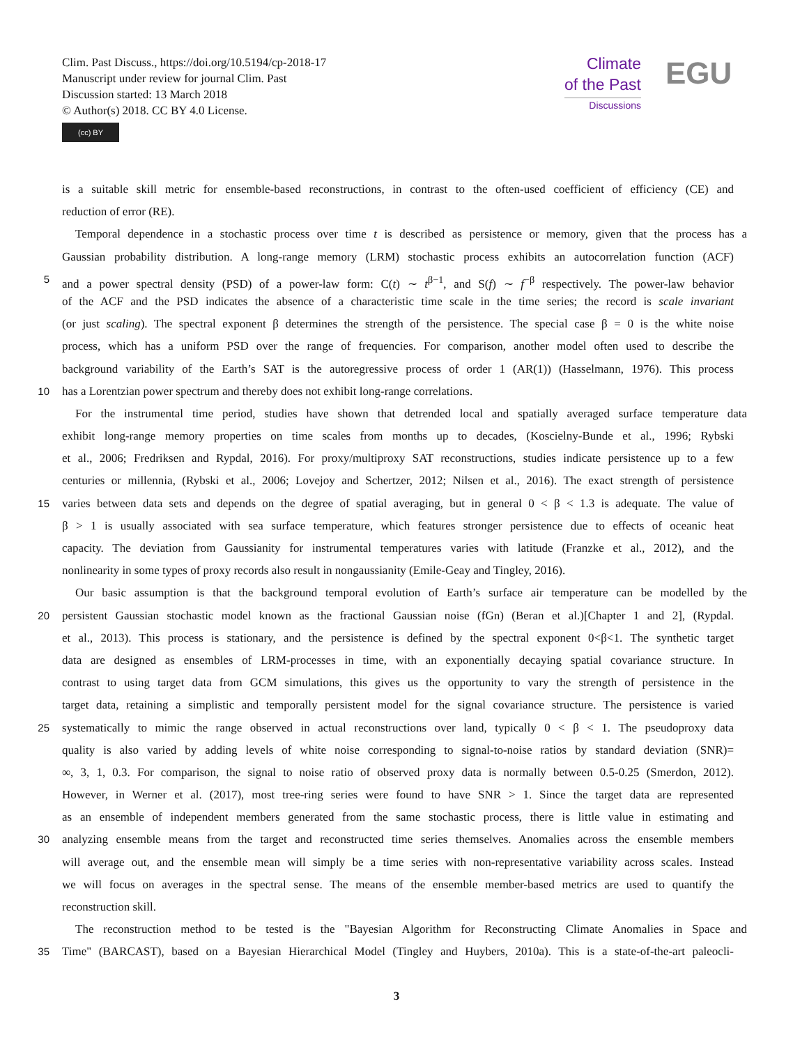Clim. Past Discuss., https://doi.org/10.5194/cp-2018-17
Manuscript under review for journal Clim. Past
Discussion started: 13 March 2018
© Author(s) 2018. CC BY 4.0 License.
(cc) BY
Climate
of the Past
Discussions
EGU
is a suitable skill metric for ensemble-based reconstructions, in contrast to the often-used coefficient of efficiency (CE) and
reduction of error (RE).
Temporal dependence in a stochastic process over time t is described as persistence or memory, given that the process has a
Gaussian probability distribution. A long-range memory (LRM) stochastic process exhibits an autocorrelation function (ACF)
5 and a power spectral density (PSD) of a power-law form: C(t) ∼ t<sup>β−1</sup>, and S(f) ∼ f<sup>−β</sup> respectively. The power-law behavior
of the ACF and the PSD indicates the absence of a characteristic time scale in the time series; the record is scale invariant
(or just scaling). The spectral exponent β determines the strength of the persistence. The special case β = 0 is the white noise
process, which has a uniform PSD over the range of frequencies. For comparison, another model often used to describe the
background variability of the Earth’s SAT is the autoregressive process of order 1 (AR(1)) (Hasselmann, 1976). This process
10 has a Lorentzian power spectrum and thereby does not exhibit long-range correlations.
For the instrumental time period, studies have shown that detrended local and spatially averaged surface temperature data
exhibit long-range memory properties on time scales from months up to decades, (Koscielny-Bunde et al., 1996; Rybski
et al., 2006; Fredriksen and Rypdal, 2016). For proxy/multiproxy SAT reconstructions, studies indicate persistence up to a few
centuries or millennia, (Rybski et al., 2006; Lovejoy and Schertzer, 2012; Nilsen et al., 2016). The exact strength of persistence
15 varies between data sets and depends on the degree of spatial averaging, but in general 0 < β < 1.3 is adequate. The value of
β > 1 is usually associated with sea surface temperature, which features stronger persistence due to effects of oceanic heat
capacity. The deviation from Gaussianity for instrumental temperatures varies with latitude (Franzke et al., 2012), and the
nonlinearity in some types of proxy records also result in nongaussianity (Emile-Geay and Tingley, 2016).
Our basic assumption is that the background temporal evolution of Earth’s surface air temperature can be modelled by the
20 persistent Gaussian stochastic model known as the fractional Gaussian noise (fGn) (Beran et al.)[Chapter 1 and 2], (Rypdal.
et al., 2013). This process is stationary, and the persistence is defined by the spectral exponent 0<β<1. The synthetic target
data are designed as ensembles of LRM-processes in time, with an exponentially decaying spatial covariance structure. In
contrast to using target data from GCM simulations, this gives us the opportunity to vary the strength of persistence in the
target data, retaining a simplistic and temporally persistent model for the signal covariance structure. The persistence is varied
25 systematically to mimic the range observed in actual reconstructions over land, typically 0 < β < 1. The pseudoproxy data
quality is also varied by adding levels of white noise corresponding to signal-to-noise ratios by standard deviation (SNR)=
∞, 3, 1, 0.3. For comparison, the signal to noise ratio of observed proxy data is normally between 0.5-0.25 (Smerdon, 2012).
However, in Werner et al. (2017), most tree-ring series were found to have SNR > 1. Since the target data are represented
as an ensemble of independent members generated from the same stochastic process, there is little value in estimating and
30 analyzing ensemble means from the target and reconstructed time series themselves. Anomalies across the ensemble members
will average out, and the ensemble mean will simply be a time series with non-representative variability across scales. Instead
we will focus on averages in the spectral sense. The means of the ensemble member-based metrics are used to quantify the
reconstruction skill.
The reconstruction method to be tested is the "Bayesian Algorithm for Reconstructing Climate Anomalies in Space and
35 Time" (BARCAST), based on a Bayesian Hierarchical Model (Tingley and Huybers, 2010a). This is a state-of-the-art paleocli-
3